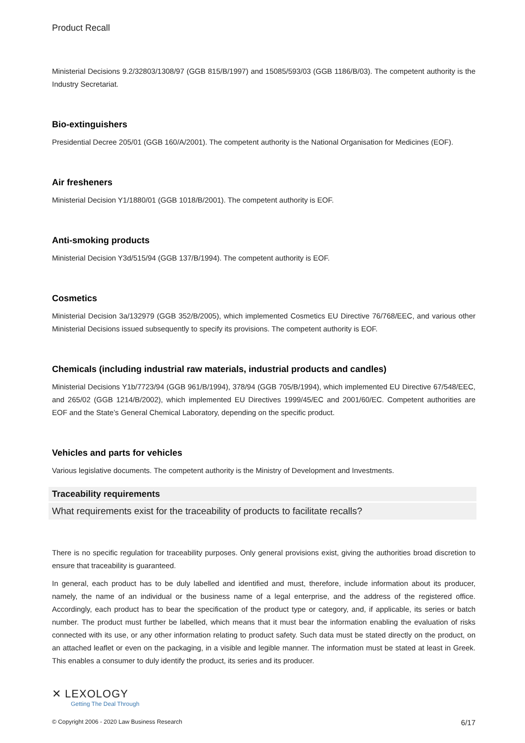Product Recall
Ministerial Decisions 9.2/32803/1308/97 (GGB 815/B/1997) and 15085/593/03 (GGB 1186/B/03). The competent authority is the Industry Secretariat.
Bio-extinguishers
Presidential Decree 205/01 (GGB 160/A/2001). The competent authority is the National Organisation for Medicines (EOF).
Air fresheners
Ministerial Decision Y1/1880/01 (GGB 1018/B/2001). The competent authority is EOF.
Anti-smoking products
Ministerial Decision Y3d/515/94 (GGB 137/B/1994). The competent authority is EOF.
Cosmetics
Ministerial Decision 3a/132979 (GGB 352/B/2005), which implemented Cosmetics EU Directive 76/768/EEC, and various other Ministerial Decisions issued subsequently to specify its provisions. The competent authority is EOF.
Chemicals (including industrial raw materials, industrial products and candles)
Ministerial Decisions Y1b/7723/94 (GGB 961/B/1994), 378/94 (GGB 705/B/1994), which implemented EU Directive 67/548/EEC, and 265/02 (GGB 1214/B/2002), which implemented EU Directives 1999/45/EC and 2001/60/EC. Competent authorities are EOF and the State’s General Chemical Laboratory, depending on the specific product.
Vehicles and parts for vehicles
Various legislative documents. The competent authority is the Ministry of Development and Investments.
Traceability requirements
What requirements exist for the traceability of products to facilitate recalls?
There is no specific regulation for traceability purposes. Only general provisions exist, giving the authorities broad discretion to ensure that traceability is guaranteed.
In general, each product has to be duly labelled and identified and must, therefore, include information about its producer, namely, the name of an individual or the business name of a legal enterprise, and the address of the registered office. Accordingly, each product has to bear the specification of the product type or category, and, if applicable, its series or batch number. The product must further be labelled, which means that it must bear the information enabling the evaluation of risks connected with its use, or any other information relating to product safety. Such data must be stated directly on the product, on an attached leaflet or even on the packaging, in a visible and legible manner. The information must be stated at least in Greek. This enables a consumer to duly identify the product, its series and its producer.
✕ LEXOLOGY
Getting The Deal Through
© Copyright 2006 - 2020 Law Business Research 6/17